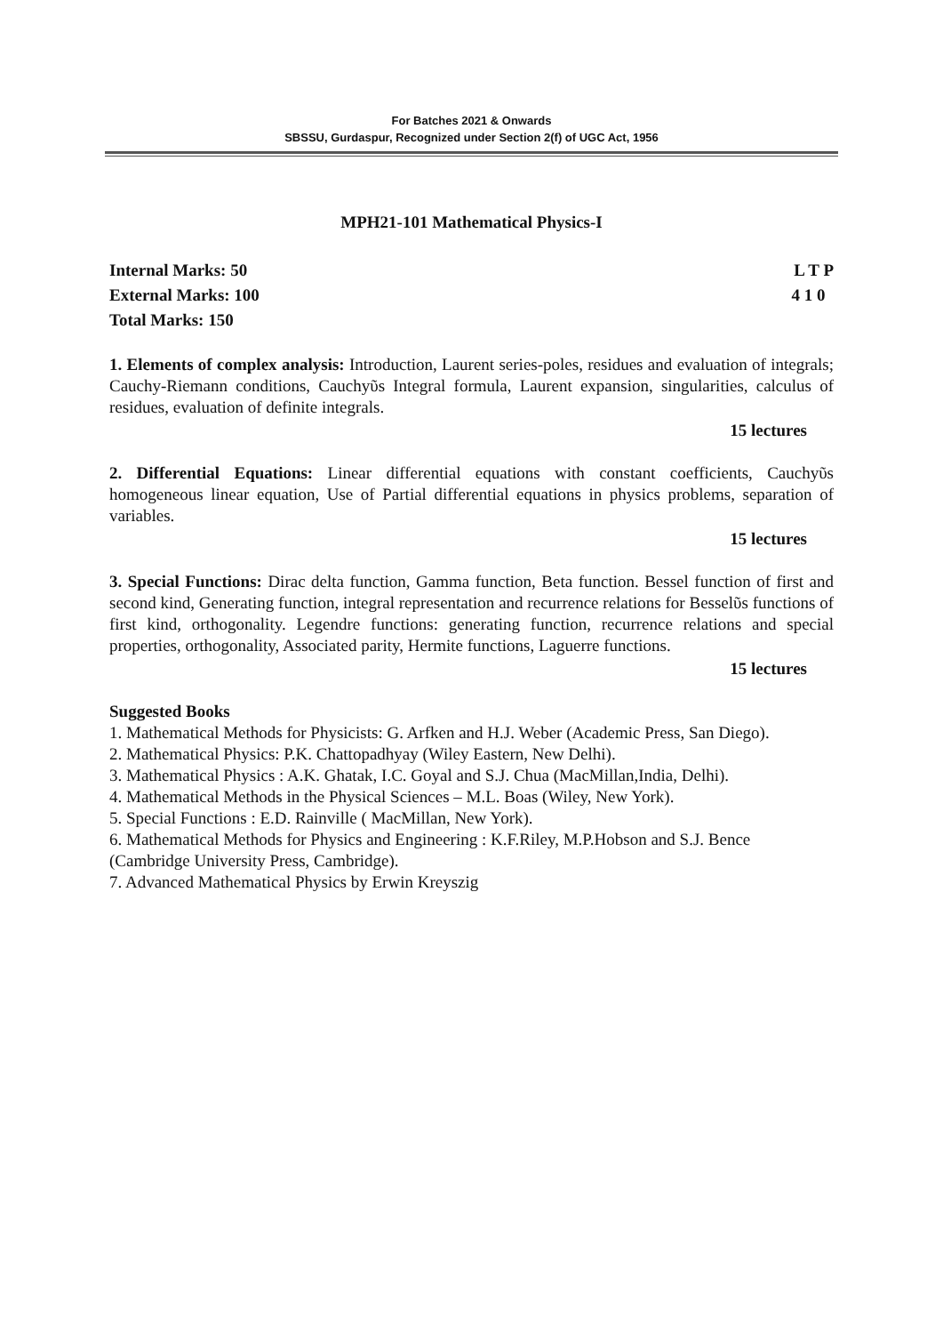For Batches 2021 & Onwards
SBSSU, Gurdaspur, Recognized under Section 2(f) of UGC Act, 1956
MPH21-101 Mathematical Physics-I
Internal Marks: 50 L T P
External Marks: 100 4 1 0
Total Marks: 150
1. Elements of complex analysis: Introduction, Laurent series-poles, residues and evaluation of integrals; Cauchy-Riemann conditions, Cauchyῦs Integral formula, Laurent expansion, singularities, calculus of residues, evaluation of definite integrals.
15 lectures
2. Differential Equations: Linear differential equations with constant coefficients, Cauchyῦs homogeneous linear equation, Use of Partial differential equations in physics problems, separation of variables.
15 lectures
3. Special Functions: Dirac delta function, Gamma function, Beta function. Bessel function of first and second kind, Generating function, integral representation and recurrence relations for Besselῦs functions of first kind, orthogonality. Legendre functions: generating function, recurrence relations and special properties, orthogonality, Associated parity, Hermite functions, Laguerre functions.
15 lectures
Suggested Books
1. Mathematical Methods for Physicists: G. Arfken and H.J. Weber (Academic Press, San Diego).
2. Mathematical Physics: P.K. Chattopadhyay (Wiley Eastern, New Delhi).
3. Mathematical Physics : A.K. Ghatak, I.C. Goyal and S.J. Chua (MacMillan,India, Delhi).
4. Mathematical Methods in the Physical Sciences – M.L. Boas (Wiley, New York).
5. Special Functions : E.D. Rainville ( MacMillan, New York).
6. Mathematical Methods for Physics and Engineering : K.F.Riley, M.P.Hobson and S.J. Bence (Cambridge University Press, Cambridge).
7. Advanced Mathematical Physics by Erwin Kreyszig